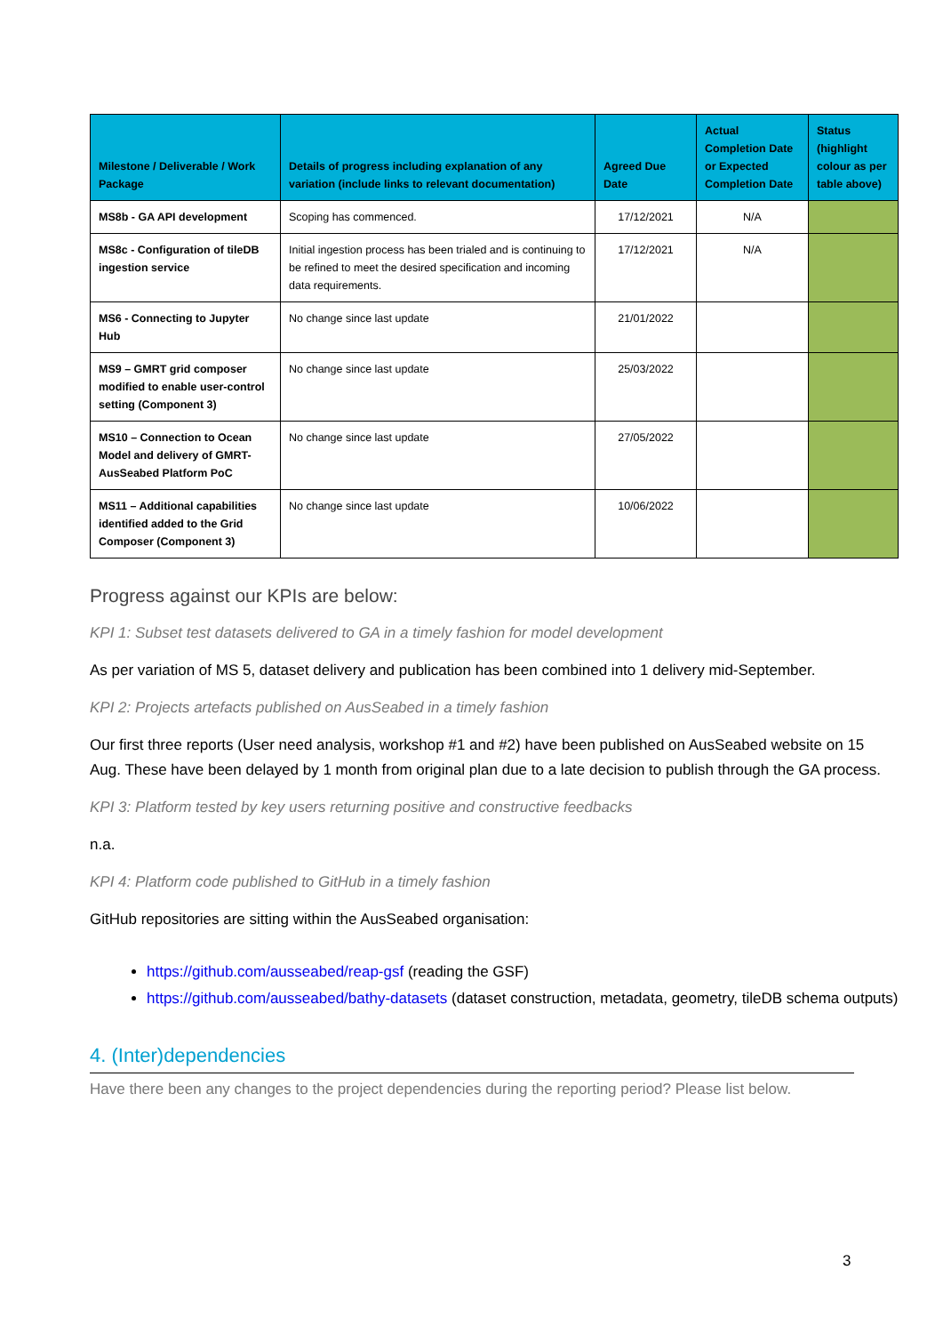| Milestone / Deliverable / Work Package | Details of progress including explanation of any variation (include links to relevant documentation) | Agreed Due Date | Actual Completion Date or Expected Completion Date | Status (highlight colour as per table above) |
| --- | --- | --- | --- | --- |
| MS8b - GA API development | Scoping has commenced. | 17/12/2021 | N/A | |
| MS8c - Configuration of tileDB ingestion service | Initial ingestion process has been trialed and is continuing to be refined to meet the desired specification and incoming data requirements. | 17/12/2021 | N/A | |
| MS6 - Connecting to Jupyter Hub | No change since last update | 21/01/2022 | | |
| MS9 – GMRT grid composer modified to enable user-control setting (Component 3) | No change since last update | 25/03/2022 | | |
| MS10 – Connection to Ocean Model and delivery of GMRT-AusSeabed Platform PoC | No change since last update | 27/05/2022 | | |
| MS11 – Additional capabilities identified added to the Grid Composer (Component 3) | No change since last update | 10/06/2022 | | |
Progress against our KPIs are below:
KPI 1: Subset test datasets delivered to GA in a timely fashion for model development
As per variation of MS 5, dataset delivery and publication has been combined into 1 delivery mid-September.
KPI 2: Projects artefacts published on AusSeabed in a timely fashion
Our first three reports (User need analysis, workshop #1 and #2) have been published on AusSeabed website on 15 Aug. These have been delayed by 1 month from original plan due to a late decision to publish through the GA process.
KPI 3: Platform tested by key users returning positive and constructive feedbacks
n.a.
KPI 4: Platform code published to GitHub in a timely fashion
GitHub repositories are sitting within the AusSeabed organisation:
https://github.com/ausseabed/reap-gsf (reading the GSF)
https://github.com/ausseabed/bathy-datasets (dataset construction, metadata, geometry, tileDB schema outputs)
4. (Inter)dependencies
Have there been any changes to the project dependencies during the reporting period? Please list below.
3